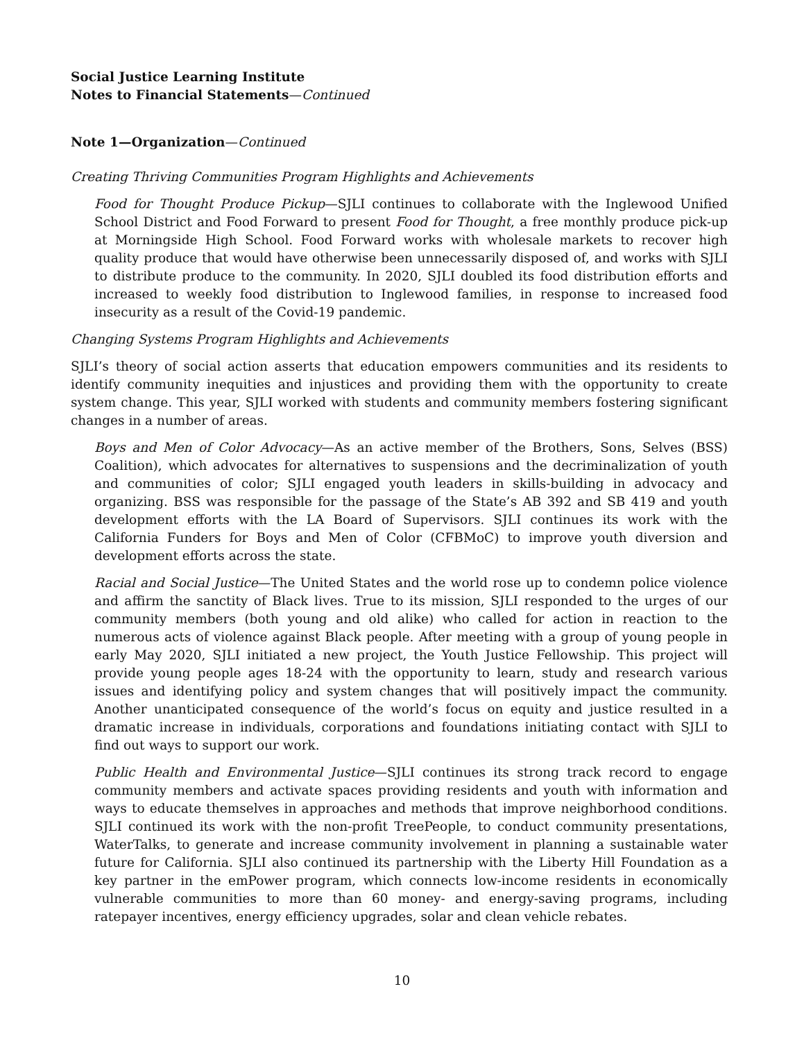Social Justice Learning Institute
Notes to Financial Statements—Continued
Note 1—Organization—Continued
Creating Thriving Communities Program Highlights and Achievements
Food for Thought Produce Pickup—SJLI continues to collaborate with the Inglewood Unified School District and Food Forward to present Food for Thought, a free monthly produce pick-up at Morningside High School. Food Forward works with wholesale markets to recover high quality produce that would have otherwise been unnecessarily disposed of, and works with SJLI to distribute produce to the community. In 2020, SJLI doubled its food distribution efforts and increased to weekly food distribution to Inglewood families, in response to increased food insecurity as a result of the Covid-19 pandemic.
Changing Systems Program Highlights and Achievements
SJLI’s theory of social action asserts that education empowers communities and its residents to identify community inequities and injustices and providing them with the opportunity to create system change. This year, SJLI worked with students and community members fostering significant changes in a number of areas.
Boys and Men of Color Advocacy—As an active member of the Brothers, Sons, Selves (BSS) Coalition), which advocates for alternatives to suspensions and the decriminalization of youth and communities of color; SJLI engaged youth leaders in skills-building in advocacy and organizing. BSS was responsible for the passage of the State’s AB 392 and SB 419 and youth development efforts with the LA Board of Supervisors. SJLI continues its work with the California Funders for Boys and Men of Color (CFBMoC) to improve youth diversion and development efforts across the state.
Racial and Social Justice—The United States and the world rose up to condemn police violence and affirm the sanctity of Black lives. True to its mission, SJLI responded to the urges of our community members (both young and old alike) who called for action in reaction to the numerous acts of violence against Black people. After meeting with a group of young people in early May 2020, SJLI initiated a new project, the Youth Justice Fellowship. This project will provide young people ages 18-24 with the opportunity to learn, study and research various issues and identifying policy and system changes that will positively impact the community. Another unanticipated consequence of the world’s focus on equity and justice resulted in a dramatic increase in individuals, corporations and foundations initiating contact with SJLI to find out ways to support our work.
Public Health and Environmental Justice—SJLI continues its strong track record to engage community members and activate spaces providing residents and youth with information and ways to educate themselves in approaches and methods that improve neighborhood conditions. SJLI continued its work with the non-profit TreePeople, to conduct community presentations, WaterTalks, to generate and increase community involvement in planning a sustainable water future for California. SJLI also continued its partnership with the Liberty Hill Foundation as a key partner in the emPower program, which connects low-income residents in economically vulnerable communities to more than 60 money- and energy-saving programs, including ratepayer incentives, energy efficiency upgrades, solar and clean vehicle rebates.
10